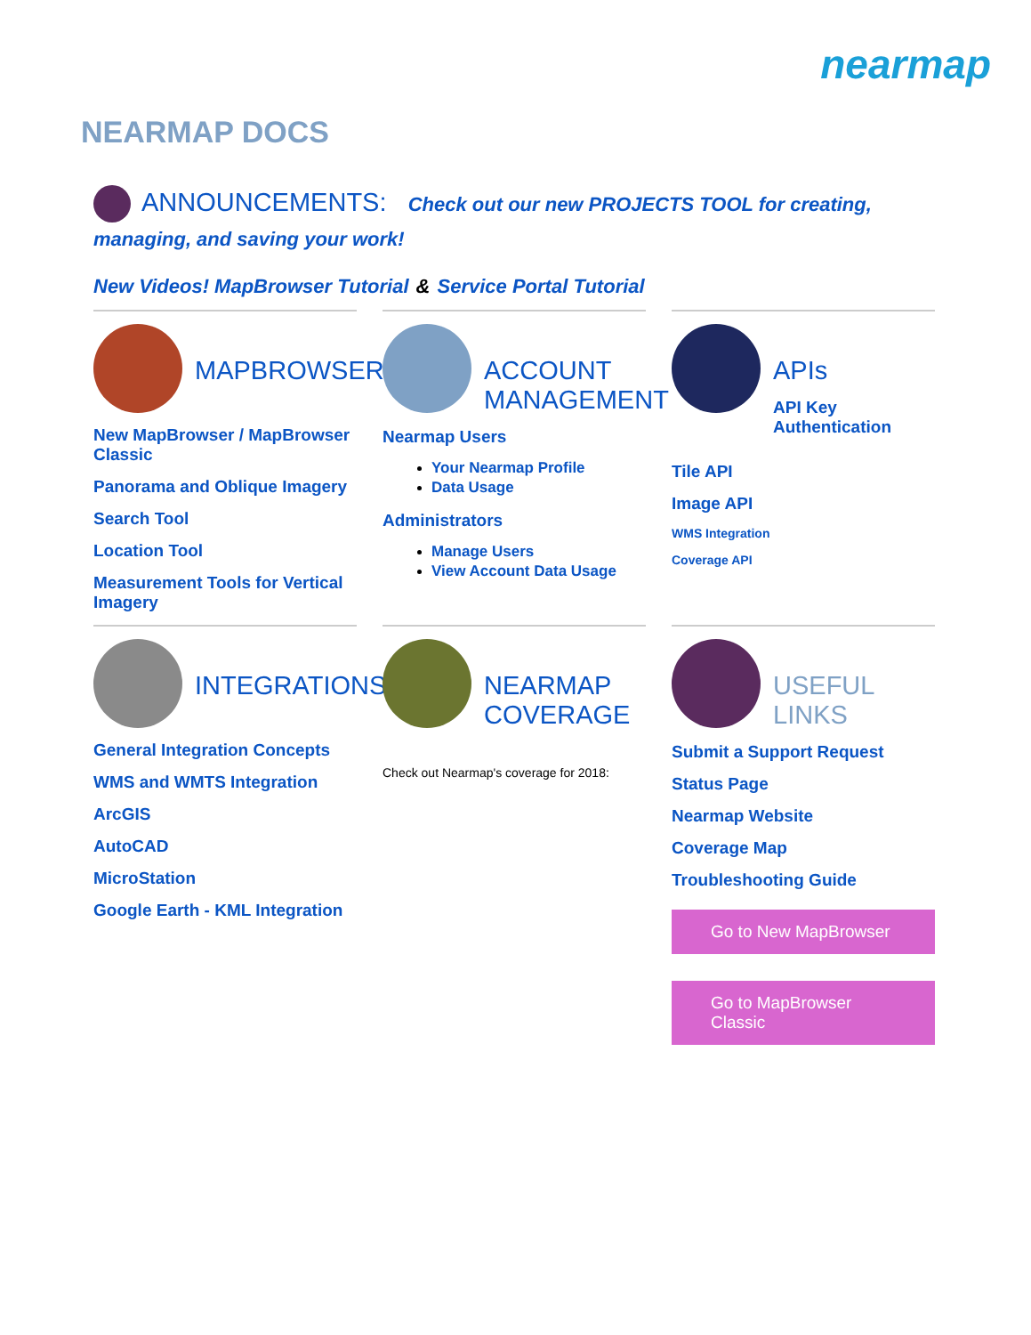nearmap
NEARMAP DOCS
ANNOUNCEMENTS: Check out our new PROJECTS TOOL for creating, managing, and saving your work!
New Videos! MapBrowser Tutorial & Service Portal Tutorial
MAPBROWSER
New MapBrowser / MapBrowser Classic
Panorama and Oblique Imagery
Search Tool
Location Tool
Measurement Tools for Vertical Imagery
ACCOUNT MANAGEMENT
Nearmap Users
Your Nearmap Profile
Data Usage
Administrators
Manage Users
View Account Data Usage
APIs
API Key Authentication
Tile API
Image API
WMS Integration
Coverage API
INTEGRATIONS
General Integration Concepts
WMS and WMTS Integration
ArcGIS
AutoCAD
MicroStation
Google Earth - KML Integration
NEARMAP COVERAGE
Check out Nearmap's coverage for 2018:
USEFUL LINKS
Submit a Support Request
Status Page
Nearmap Website
Coverage Map
Troubleshooting Guide
Go to New MapBrowser
Go to MapBrowser Classic